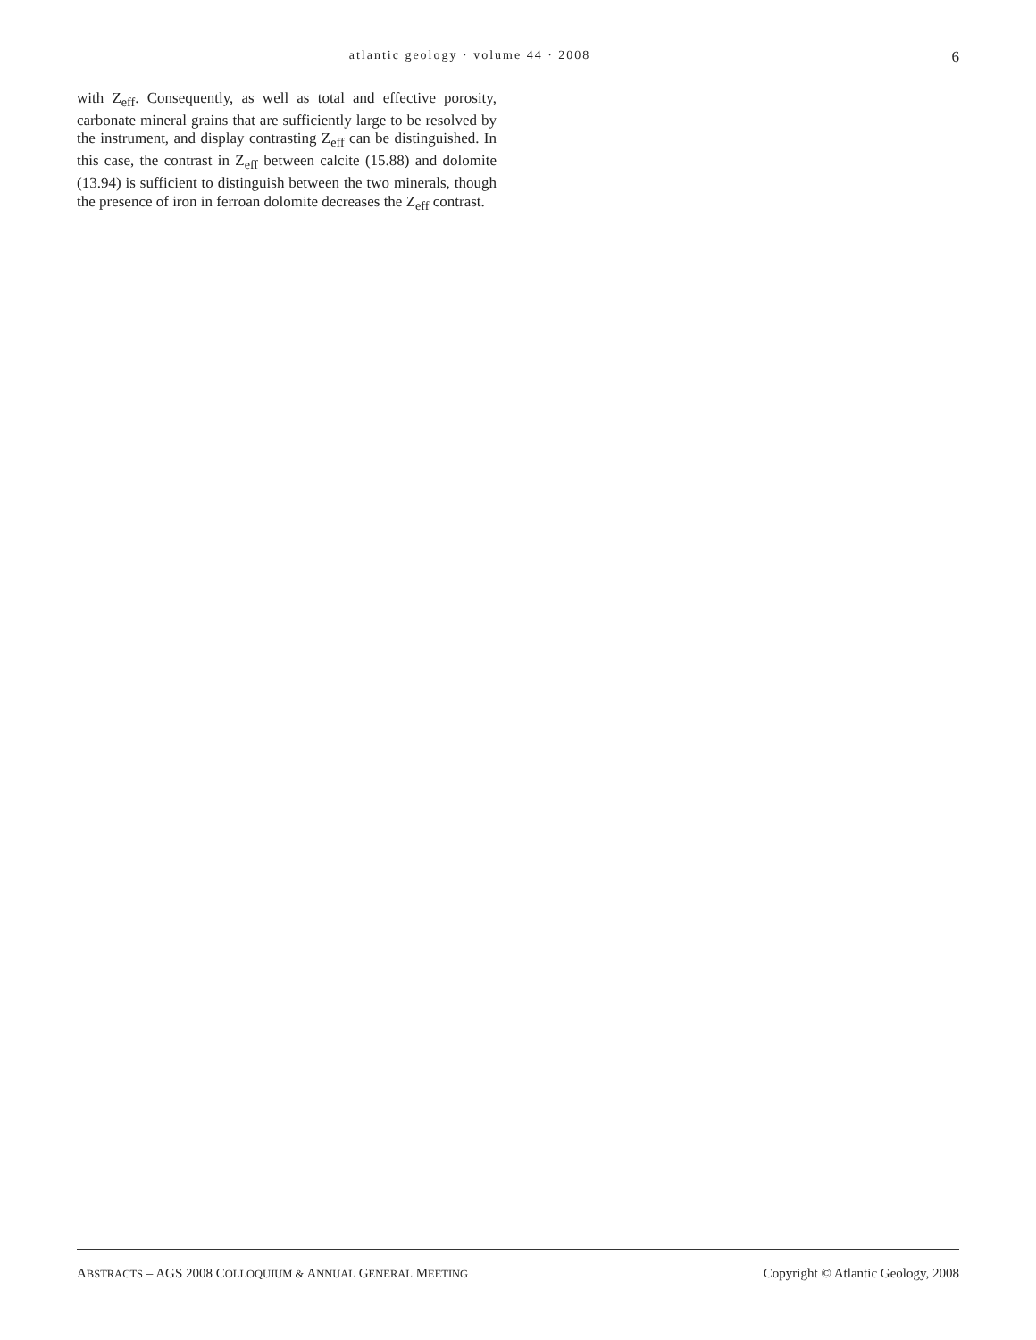atlantic geology · volume 44 · 2008 6
with Z<sub>eff</sub>. Consequently, as well as total and effective porosity, carbonate mineral grains that are sufficiently large to be resolved by the instrument, and display contrasting Z<sub>eff</sub> can be distinguished. In this case, the contrast in Z<sub>eff</sub> between calcite (15.88) and dolomite (13.94) is sufficient to distinguish between the two minerals, though the presence of iron in ferroan dolomite decreases the Z<sub>eff</sub> contrast.
ABSTRACTS – AGS 2008 COLLOQUIUM & ANNUAL GENERAL MEETING Copyright © Atlantic Geology, 2008